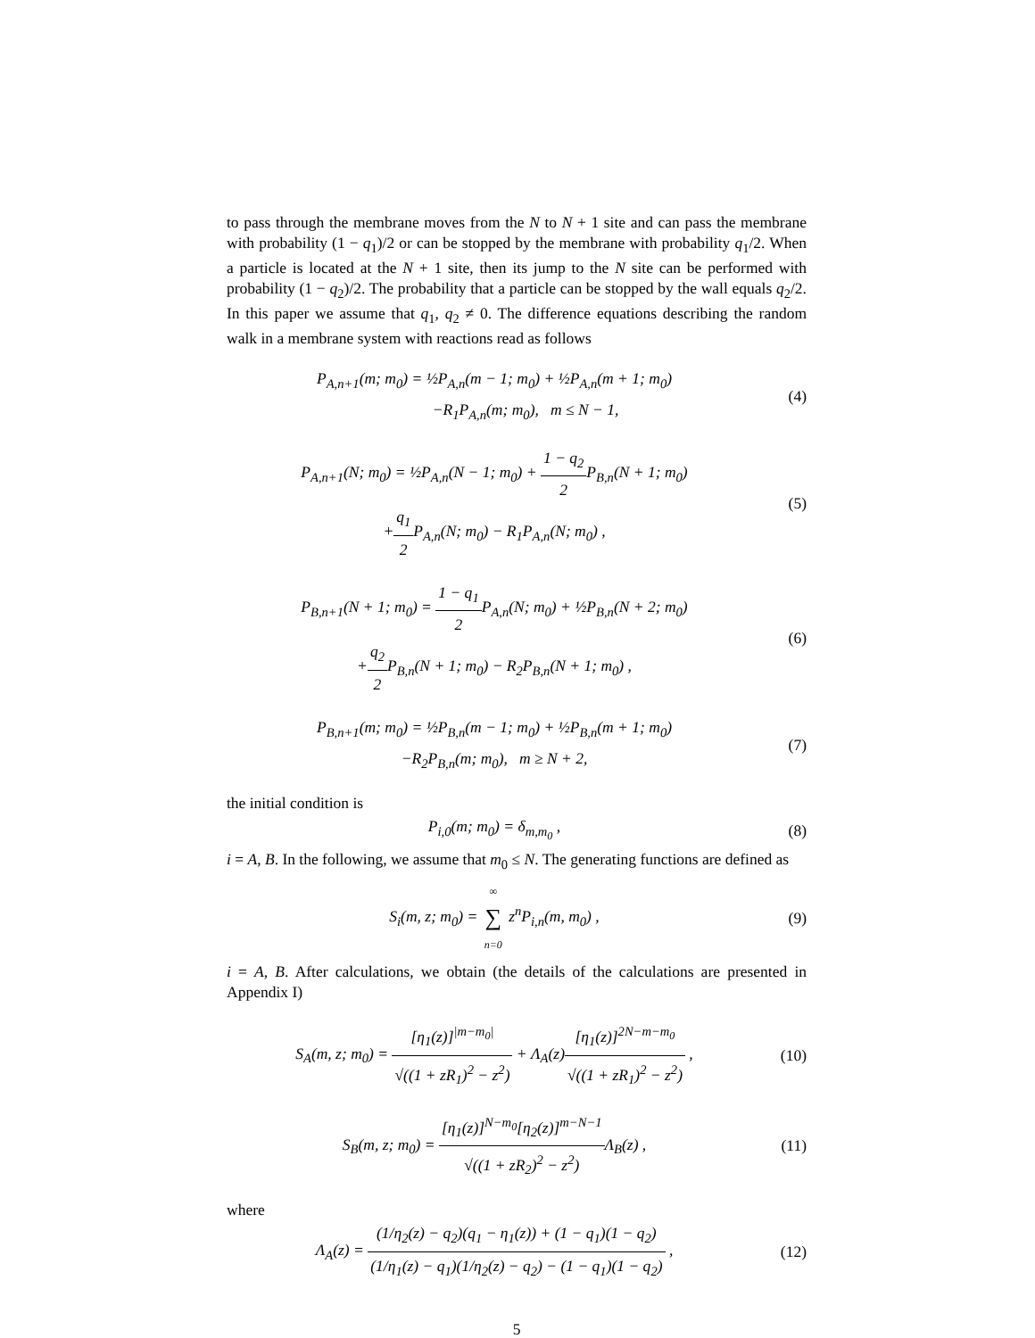to pass through the membrane moves from the N to N + 1 site and can pass the membrane with probability (1 − q<sub>1</sub>)/2 or can be stopped by the membrane with probability q<sub>1</sub>/2. When a particle is located at the N + 1 site, then its jump to the N site can be performed with probability (1 − q<sub>2</sub>)/2. The probability that a particle can be stopped by the wall equals q<sub>2</sub>/2. In this paper we assume that q<sub>1</sub>, q<sub>2</sub> ≠ 0. The difference equations describing the random walk in a membrane system with reactions read as follows
P<sub>A,n+1</sub>(m; m<sub>0</sub>) = ½P<sub>A,n</sub>(m − 1; m<sub>0</sub>) + ½P<sub>A,n</sub>(m + 1; m<sub>0</sub>)
−R<sub>1</sub>P<sub>A,n</sub>(m; m<sub>0</sub>), m ≤ N − 1,
(4)
P<sub>A,n+1</sub>(N; m<sub>0</sub>) = ½P<sub>A,n</sub>(N − 1; m<sub>0</sub>) + 1 − q<sub>2</sub> 2 P<sub>B,n</sub>(N + 1; m<sub>0</sub>)
+q<sub>1</sub> 2 P<sub>A,n</sub>(N; m<sub>0</sub>) − R<sub>1</sub>P<sub>A,n</sub>(N; m<sub>0</sub>) ,
(5)
P<sub>B,n+1</sub>(N + 1; m<sub>0</sub>) = 1 − q<sub>1</sub> 2 P<sub>A,n</sub>(N; m<sub>0</sub>) + ½P<sub>B,n</sub>(N + 2; m<sub>0</sub>)
+q<sub>2</sub> 2 P<sub>B,n</sub>(N + 1; m<sub>0</sub>) − R<sub>2</sub>P<sub>B,n</sub>(N + 1; m<sub>0</sub>) ,
(6)
P<sub>B,n+1</sub>(m; m<sub>0</sub>) = ½P<sub>B,n</sub>(m − 1; m<sub>0</sub>) + ½P<sub>B,n</sub>(m + 1; m<sub>0</sub>)
−R<sub>2</sub>P<sub>B,n</sub>(m; m<sub>0</sub>), m ≥ N + 2,
(7)
the initial condition is
P<sub>i,0</sub>(m; m<sub>0</sub>) = δ<sub>m,m<sub>0</sub></sub> ,
(8)
i = A, B. In the following, we assume that m<sub>0</sub> ≤ N. The generating functions are defined as
S<sub>i</sub>(m, z; m<sub>0</sub>) = ∞ ∑ n=0 z<sup>n</sup>P<sub>i,n</sub>(m, m<sub>0</sub>) ,
(9)
i = A, B. After calculations, we obtain (the details of the calculations are presented in Appendix I)
S<sub>A</sub>(m, z; m<sub>0</sub>) = [η<sub>1</sub>(z)]<sup>|m−m<sub>0</sub>|</sup> √((1 + zR<sub>1</sub>)<sup>2</sup> − z<sup>2</sup>) + Λ<sub>A</sub>(z)[η<sub>1</sub>(z)]<sup>2N−m−m<sub>0</sub></sup> √((1 + zR<sub>1</sub>)<sup>2</sup> − z<sup>2</sup>) ,
(10)
S<sub>B</sub>(m, z; m<sub>0</sub>) = [η<sub>1</sub>(z)]<sup>N−m<sub>0</sub></sup>[η<sub>2</sub>(z)]<sup>m−N−1</sup> √((1 + zR<sub>2</sub>)<sup>2</sup> − z<sup>2</sup>) Λ<sub>B</sub>(z) ,
(11)
where
Λ<sub>A</sub>(z) = (1/η<sub>2</sub>(z) − q<sub>2</sub>)(q<sub>1</sub> − η<sub>1</sub>(z)) + (1 − q<sub>1</sub>)(1 − q<sub>2</sub>) (1/η<sub>1</sub>(z) − q<sub>1</sub>)(1/η<sub>2</sub>(z) − q<sub>2</sub>) − (1 − q<sub>1</sub>)(1 − q<sub>2</sub>) ,
(12)
5